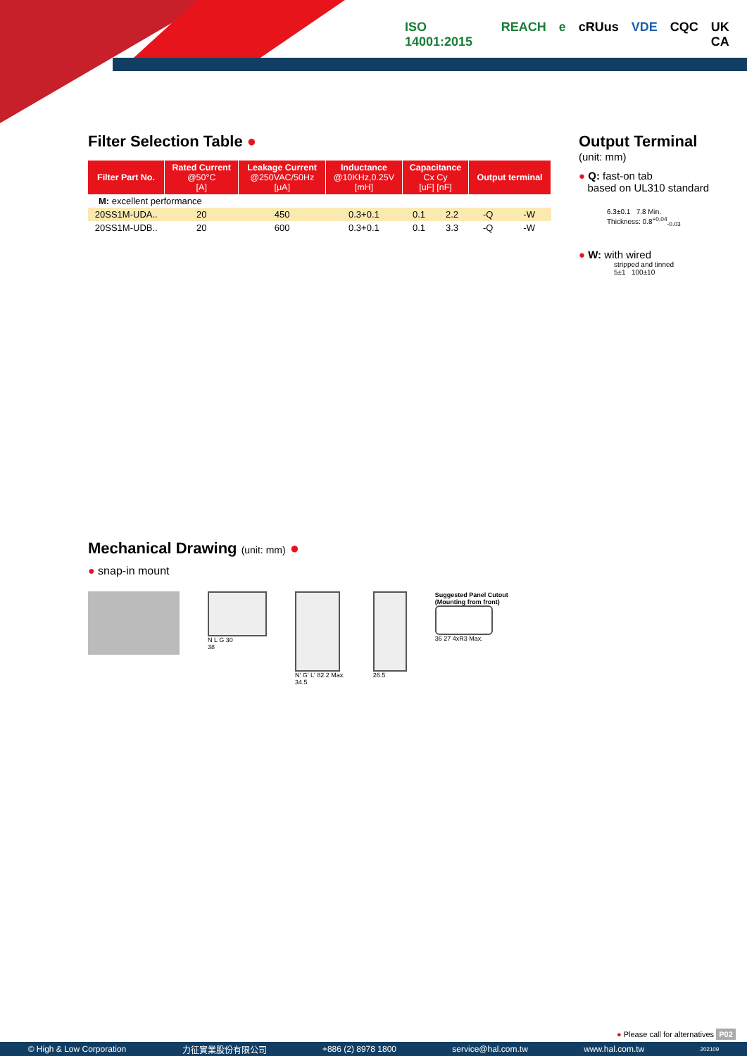ISO 14001:2015 REACH e cRUus VDE CQC UK CA
Filter Selection Table ●
| Filter Part No. | Rated Current @50°C [A] | Leakage Current @250VAC/50Hz [μA] | Inductance @10KHz,0.25V [mH] | Capacitance Cx Cy [uF] [nF] | | Output terminal | |
| --- | --- | --- | --- | --- | --- | --- | --- |
| M: excellent performance | | | | | | | |
| 20SS1M-UDA.. | 20 | 450 | 0.3+0.1 | 0.1 | 2.2 | -Q | -W |
| 20SS1M-UDB.. | 20 | 600 | 0.3+0.1 | 0.1 | 3.3 | -Q | -W |
Output Terminal
(unit: mm)
● Q: fast-on tab
based on UL310 standard
6.3±0.1 7.8 Min.
Thickness: 0.8<sup>+0.04</sup><sub>-0.03</sub>
● W: with wired
stripped and tinned
5±1 100±10
Mechanical Drawing (unit: mm) ●
● snap-in mount
N L G 30
38
N' G' L' 82.2 Max.
34.5
26.5 Suggested Panel Cutout
(Mounting from front)
36 27 4xR3 Max.
● Please call for alternatives P02
© High & Low Corporation 力征實業股份有限公司 +886 (2) 8978 1800 service@hal.com.tw www.hal.com.tw 202109